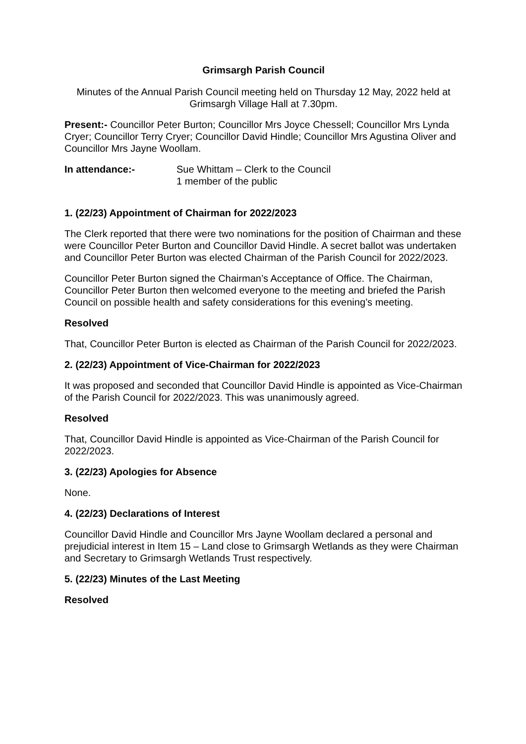Grimsargh Parish Council
Minutes of the Annual Parish Council meeting held on Thursday 12 May, 2022 held at Grimsargh Village Hall at 7.30pm.
Present:- Councillor Peter Burton; Councillor Mrs Joyce Chessell; Councillor Mrs Lynda Cryer; Councillor Terry Cryer; Councillor David Hindle; Councillor Mrs Agustina Oliver and Councillor Mrs Jayne Woollam.
In attendance:- Sue Whittam – Clerk to the Council
1 member of the public
1. (22/23) Appointment of Chairman for 2022/2023
The Clerk reported that there were two nominations for the position of Chairman and these were Councillor Peter Burton and Councillor David Hindle. A secret ballot was undertaken and Councillor Peter Burton was elected Chairman of the Parish Council for 2022/2023.
Councillor Peter Burton signed the Chairman’s Acceptance of Office. The Chairman, Councillor Peter Burton then welcomed everyone to the meeting and briefed the Parish Council on possible health and safety considerations for this evening’s meeting.
Resolved
That, Councillor Peter Burton is elected as Chairman of the Parish Council for 2022/2023.
2. (22/23) Appointment of Vice-Chairman for 2022/2023
It was proposed and seconded that Councillor David Hindle is appointed as Vice-Chairman of the Parish Council for 2022/2023. This was unanimously agreed.
Resolved
That, Councillor David Hindle is appointed as Vice-Chairman of the Parish Council for 2022/2023.
3. (22/23) Apologies for Absence
None.
4. (22/23) Declarations of Interest
Councillor David Hindle and Councillor Mrs Jayne Woollam declared a personal and prejudicial interest in Item 15 – Land close to Grimsargh Wetlands as they were Chairman and Secretary to Grimsargh Wetlands Trust respectively.
5. (22/23) Minutes of the Last Meeting
Resolved